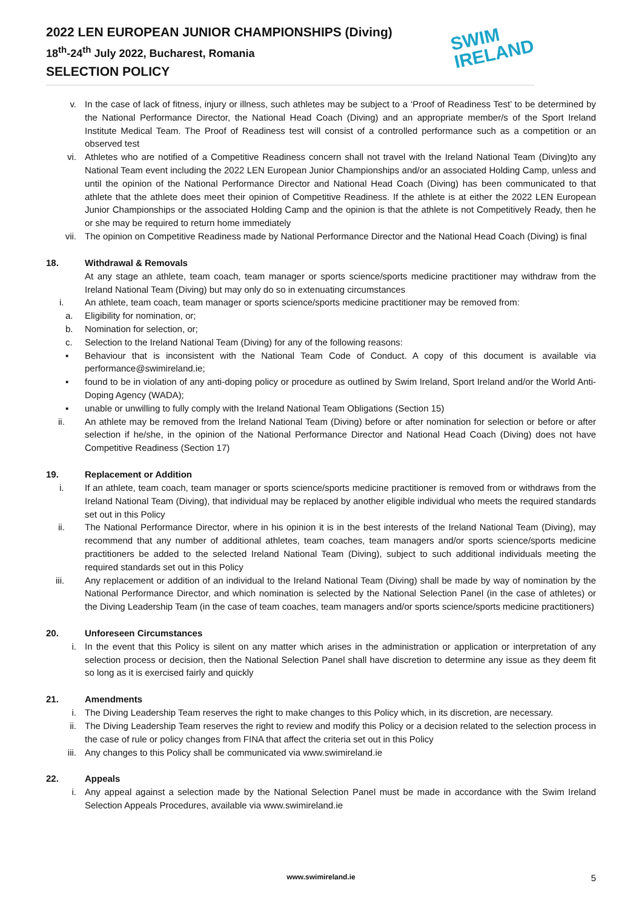2022 LEN EUROPEAN JUNIOR CHAMPIONSHIPS (Diving)
18<sup>th</sup>-24<sup>th</sup> July 2022, Bucharest, Romania
SELECTION POLICY
SWIM
IRELAND
v. In the case of lack of fitness, injury or illness, such athletes may be subject to a ‘Proof of Readiness Test’ to be determined by the National Performance Director, the National Head Coach (Diving) and an appropriate member/s of the Sport Ireland Institute Medical Team. The Proof of Readiness test will consist of a controlled performance such as a competition or an observed test
vi. Athletes who are notified of a Competitive Readiness concern shall not travel with the Ireland National Team (Diving)to any National Team event including the 2022 LEN European Junior Championships and/or an associated Holding Camp, unless and until the opinion of the National Performance Director and National Head Coach (Diving) has been communicated to that athlete that the athlete does meet their opinion of Competitive Readiness. If the athlete is at either the 2022 LEN European Junior Championships or the associated Holding Camp and the opinion is that the athlete is not Competitively Ready, then he or she may be required to return home immediately
vii. The opinion on Competitive Readiness made by National Performance Director and the National Head Coach (Diving) is final
18. Withdrawal & Removals
At any stage an athlete, team coach, team manager or sports science/sports medicine practitioner may withdraw from the Ireland National Team (Diving) but may only do so in extenuating circumstances
i. An athlete, team coach, team manager or sports science/sports medicine practitioner may be removed from:
a. Eligibility for nomination, or;
b. Nomination for selection, or;
c. Selection to the Ireland National Team (Diving) for any of the following reasons:
▪ Behaviour that is inconsistent with the National Team Code of Conduct. A copy of this document is available via performance@swimireland.ie;
▪ found to be in violation of any anti-doping policy or procedure as outlined by Swim Ireland, Sport Ireland and/or the World Anti-Doping Agency (WADA);
▪ unable or unwilling to fully comply with the Ireland National Team Obligations (Section 15)
ii. An athlete may be removed from the Ireland National Team (Diving) before or after nomination for selection or before or after selection if he/she, in the opinion of the National Performance Director and National Head Coach (Diving) does not have Competitive Readiness (Section 17)
19. Replacement or Addition
i. If an athlete, team coach, team manager or sports science/sports medicine practitioner is removed from or withdraws from the Ireland National Team (Diving), that individual may be replaced by another eligible individual who meets the required standards set out in this Policy
ii. The National Performance Director, where in his opinion it is in the best interests of the Ireland National Team (Diving), may recommend that any number of additional athletes, team coaches, team managers and/or sports science/sports medicine practitioners be added to the selected Ireland National Team (Diving), subject to such additional individuals meeting the required standards set out in this Policy
iii. Any replacement or addition of an individual to the Ireland National Team (Diving) shall be made by way of nomination by the National Performance Director, and which nomination is selected by the National Selection Panel (in the case of athletes) or the Diving Leadership Team (in the case of team coaches, team managers and/or sports science/sports medicine practitioners)
20. Unforeseen Circumstances
i. In the event that this Policy is silent on any matter which arises in the administration or application or interpretation of any selection process or decision, then the National Selection Panel shall have discretion to determine any issue as they deem fit so long as it is exercised fairly and quickly
21. Amendments
i. The Diving Leadership Team reserves the right to make changes to this Policy which, in its discretion, are necessary.
ii. The Diving Leadership Team reserves the right to review and modify this Policy or a decision related to the selection process in the case of rule or policy changes from FINA that affect the criteria set out in this Policy
iii. Any changes to this Policy shall be communicated via www.swimireland.ie
22. Appeals
i. Any appeal against a selection made by the National Selection Panel must be made in accordance with the Swim Ireland Selection Appeals Procedures, available via www.swimireland.ie
www.swimireland.ie 5